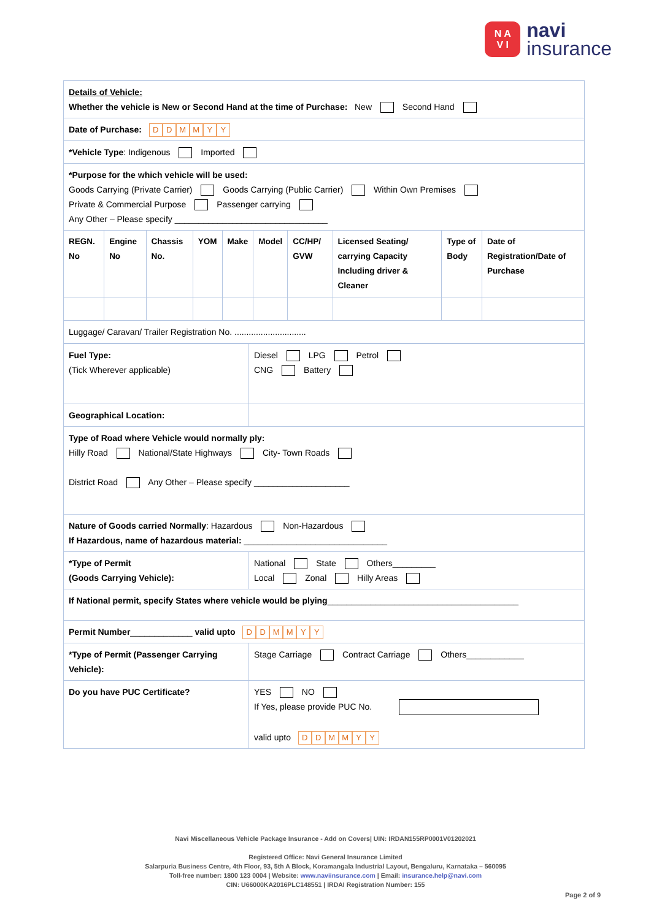N A
V I
navi
insurance
| Details of Vehicle: Whether the vehicle is New or Second Hand at the time of Purchase: New Second Hand | | | | | | | | | |
| Date of Purchase: D D M M Y Y | | | | | | | | | |
| *Vehicle Type : Indigenous Imported | | | | | | | | | |
| *Purpose for the which vehicle will be used: Goods Carrying (Private Carrier) Goods Carrying (Public Carrier) Within Own Premises Private & Commercial Purpose Passenger carrying Any Other – Please specify ________________________________ | | | | | | | | | |
| REGN. No | Engine No | Chassis No. | YOM | Make | Model | CC/HP/ GVW | Licensed Seating/ carrying Capacity Including driver & Cleaner | Type of Body | Date of Registration/Date of Purchase |
| Luggage/ Caravan/ Trailer Registration No. .............................. | | | | | | | | | |
| Fuel Type: (Tick Wherever applicable) | Diesel LPG Petrol CNG Battery |
| Geographical Location: | |
| Type of Road where Vehicle would normally ply: Hilly Road National/State Highways City- Town Roads District Road Any Other – Please specify ____________________ | |
| Nature of Goods carried Normally : Hazardous Non-Hazardous If Hazardous, name of hazardous material: ______________________________ | |
| *Type of Permit (Goods Carrying Vehicle): | National State Others_________ Local Zonal Hilly Areas |
| If National permit, specify States where vehicle would be plying ________________________________________ | |
| Permit Number _____________ valid upto D D M M Y Y | |
| *Type of Permit (Passenger Carrying Vehicle): | Stage Carriage Contract Carriage Others____________ |
| Do you have PUC Certificate? | YES NO If Yes, please provide PUC No. valid upto D D M M Y Y |
Navi Miscellaneous Vehicle Package Insurance - Add on Covers| UIN: IRDAN155RP0001V01202021
Registered Office: Navi General Insurance Limited
Salarpuria Business Centre, 4th Floor, 93, 5th A Block, Koramangala Industrial Layout, Bengaluru, Karnataka – 560095
Toll-free number: 1800 123 0004 | Website: www.naviinsurance.com | Email: insurance.help@navi.com
CIN: U66000KA2016PLC148551 | IRDAI Registration Number: 155
Page 2 of 9